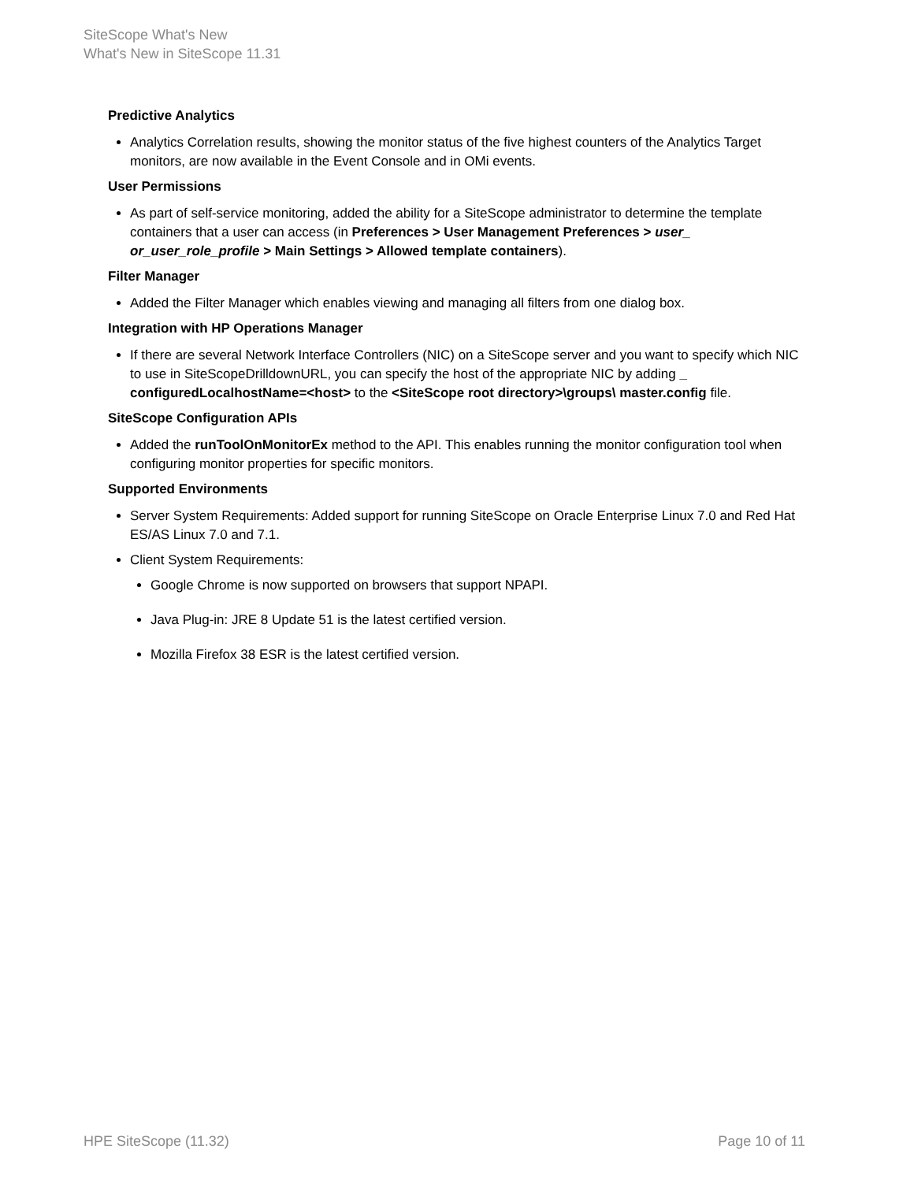SiteScope What's New
What's New in SiteScope 11.31
Predictive Analytics
Analytics Correlation results, showing the monitor status of the five highest counters of the Analytics Target monitors, are now available in the Event Console and in OMi events.
User Permissions
As part of self-service monitoring, added the ability for a SiteScope administrator to determine the template containers that a user can access (in Preferences > User Management Preferences > user_ or_user_role_profile > Main Settings > Allowed template containers).
Filter Manager
Added the Filter Manager which enables viewing and managing all filters from one dialog box.
Integration with HP Operations Manager
If there are several Network Interface Controllers (NIC) on a SiteScope server and you want to specify which NIC to use in SiteScopeDrilldownURL, you can specify the host of the appropriate NIC by adding _ configuredLocalhostName=<host> to the <SiteScope root directory>\groups\ master.config file.
SiteScope Configuration APIs
Added the runToolOnMonitorEx method to the API. This enables running the monitor configuration tool when configuring monitor properties for specific monitors.
Supported Environments
Server System Requirements: Added support for running SiteScope on Oracle Enterprise Linux 7.0 and Red Hat ES/AS Linux 7.0 and 7.1.
Client System Requirements:
Google Chrome is now supported on browsers that support NPAPI.
Java Plug-in: JRE 8 Update 51 is the latest certified version.
Mozilla Firefox 38 ESR is the latest certified version.
HPE SiteScope (11.32) Page 10 of 11